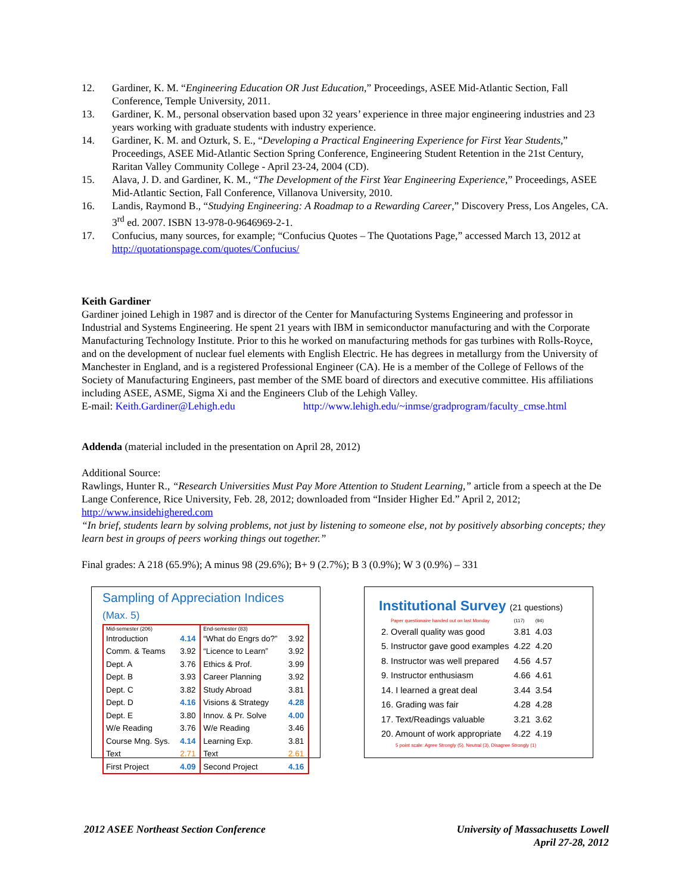12. Gardiner, K. M. “Engineering Education OR Just Education,” Proceedings, ASEE Mid-Atlantic Section, Fall Conference, Temple University, 2011.
13. Gardiner, K. M., personal observation based upon 32 years’ experience in three major engineering industries and 23 years working with graduate students with industry experience.
14. Gardiner, K. M. and Ozturk, S. E., “Developing a Practical Engineering Experience for First Year Students,” Proceedings, ASEE Mid-Atlantic Section Spring Conference, Engineering Student Retention in the 21st Century, Raritan Valley Community College - April 23-24, 2004 (CD).
15. Alava, J. D. and Gardiner, K. M., “The Development of the First Year Engineering Experience,” Proceedings, ASEE Mid-Atlantic Section, Fall Conference, Villanova University, 2010.
16. Landis, Raymond B., “Studying Engineering: A Roadmap to a Rewarding Career,” Discovery Press, Los Angeles, CA. 3<sup>rd</sup> ed. 2007. ISBN 13-978-0-9646969-2-1.
17. Confucius, many sources, for example; “Confucius Quotes – The Quotations Page,” accessed March 13, 2012 at http://quotationspage.com/quotes/Confucius/
Keith Gardiner
Gardiner joined Lehigh in 1987 and is director of the Center for Manufacturing Systems Engineering and professor in Industrial and Systems Engineering. He spent 21 years with IBM in semiconductor manufacturing and with the Corporate Manufacturing Technology Institute. Prior to this he worked on manufacturing methods for gas turbines with Rolls-Royce, and on the development of nuclear fuel elements with English Electric. He has degrees in metallurgy from the University of Manchester in England, and is a registered Professional Engineer (CA). He is a member of the College of Fellows of the Society of Manufacturing Engineers, past member of the SME board of directors and executive committee. His affiliations including ASEE, ASME, Sigma Xi and the Engineers Club of the Lehigh Valley.
E-mail: Keith.Gardiner@Lehigh.edu http://www.lehigh.edu/~inmse/gradprogram/faculty_cmse.html
Addenda (material included in the presentation on April 28, 2012)
Additional Source:
Rawlings, Hunter R., “Research Universities Must Pay More Attention to Student Learning,” article from a speech at the De Lange Conference, Rice University, Feb. 28, 2012; downloaded from “Insider Higher Ed.” April 2, 2012; http://www.insidehighered.com
“In brief, students learn by solving problems, not just by listening to someone else, not by positively absorbing concepts; they learn best in groups of peers working things out together.”
Final grades: A 218 (65.9%); A minus 98 (29.6%); B+ 9 (2.7%); B 3 (0.9%); W 3 (0.9%) – 331
Sampling of Appreciation Indices (Max. 5)
| Mid-semester (206) | | End-semester (83) | |
| Introduction | 4.14 | “What do Engrs do?” | 3.92 |
| Comm. & Teams | 3.92 | “Licence to Learn” | 3.92 |
| Dept. A | 3.76 | Ethics & Prof. | 3.99 |
| Dept. B | 3.93 | Career Planning | 3.92 |
| Dept. C | 3.82 | Study Abroad | 3.81 |
| Dept. D | 4.16 | Visions & Strategy | 4.28 |
| Dept. E | 3.80 | Innov. & Pr. Solve | 4.00 |
| W/e Reading | 3.76 | W/e Reading | 3.46 |
| Course Mng. Sys. | 4.14 | Learning Exp. | 3.81 |
| Text | 2.71 | Text | 2.61 |
| First Project | 4.09 | Second Project | 4.16 |
Institutional Survey (21 questions)
| Paper questionaire handed out on last Monday | (117) | (94) |
| 2. Overall quality was good | 3.81 | 4.03 |
| 5. Instructor gave good examples | 4.22 | 4.20 |
| 8. Instructor was well prepared | 4.56 | 4.57 |
| 9. Instructor enthusiasm | 4.66 | 4.61 |
| 14. I learned a great deal | 3.44 | 3.54 |
| 16. Grading was fair | 4.28 | 4.28 |
| 17. Text/Readings valuable | 3.21 | 3.62 |
| 20. Amount of work appropriate | 4.22 | 4.19 |
5 point scale: Agree Strongly (5), Neutral (3), Disagree Strongly (1)
2012 ASEE Northeast Section Conference University of Massachusetts Lowell
April 27-28, 2012